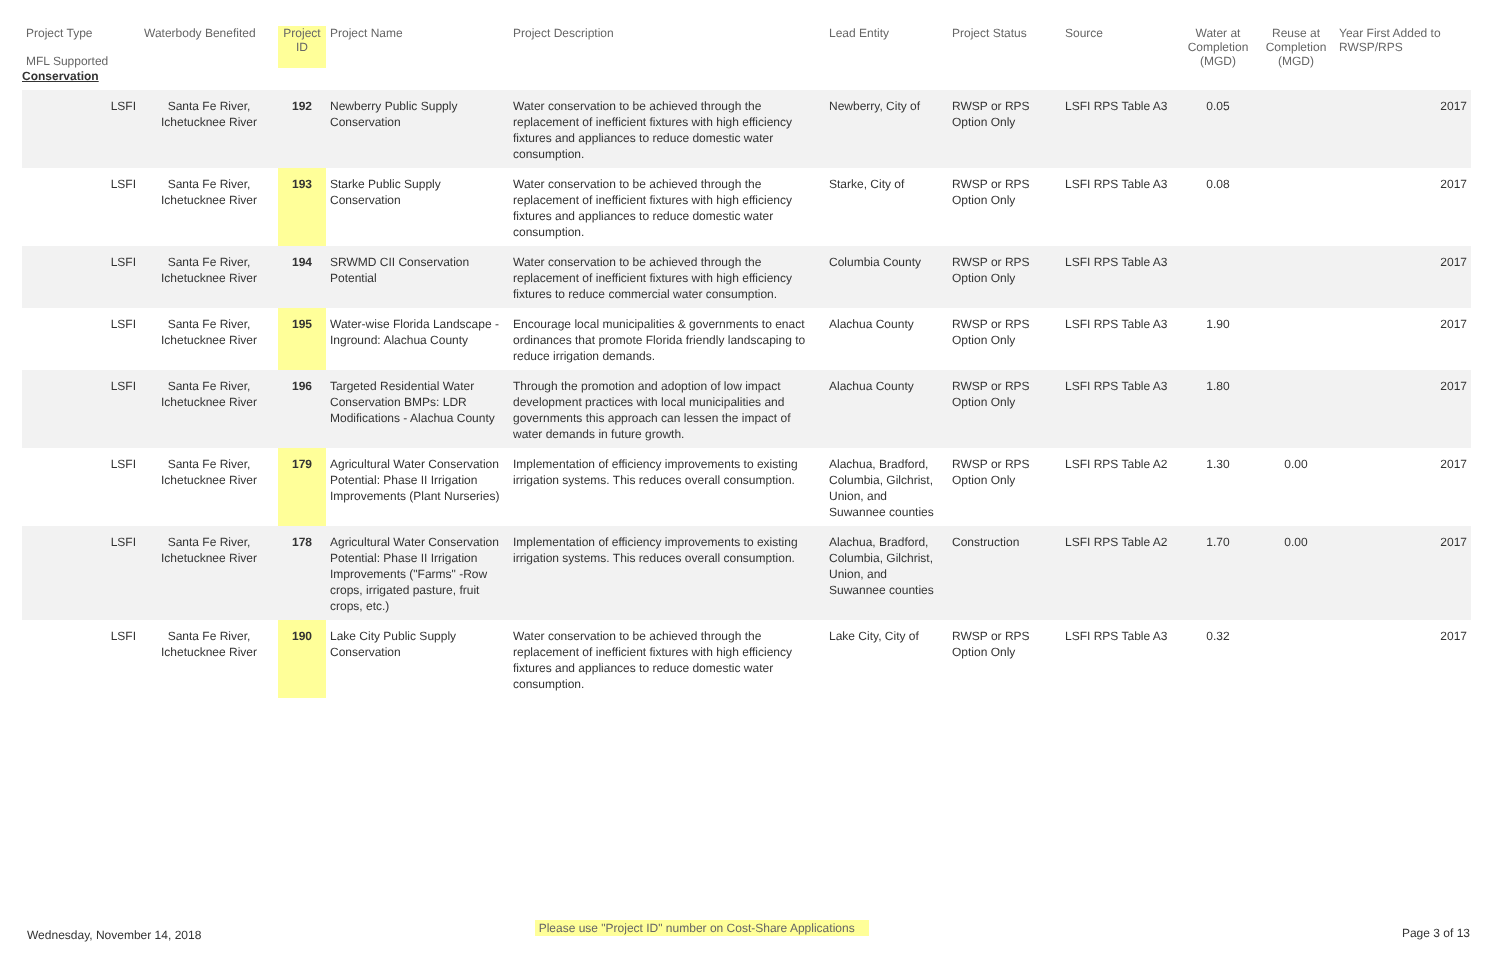| Project Type MFL Supported | Waterbody Benefited | Project ID | Project Name | Project Description | Lead Entity | Project Status | Source | Water at Completion (MGD) | Reuse at Completion (MGD) | Year First Added to RWSP/RPS |
| --- | --- | --- | --- | --- | --- | --- | --- | --- | --- | --- |
| Conservation | | | | | | | | | | |
| LSFI | Santa Fe River, Ichetucknee River | 192 | Newberry Public Supply Conservation | Water conservation to be achieved through the replacement of inefficient fixtures with high efficiency fixtures and appliances to reduce domestic water consumption. | Newberry, City of | RWSP or RPS Option Only | LSFI RPS Table A3 | 0.05 | | 2017 |
| LSFI | Santa Fe River, Ichetucknee River | 193 | Starke Public Supply Conservation | Water conservation to be achieved through the replacement of inefficient fixtures with high efficiency fixtures and appliances to reduce domestic water consumption. | Starke, City of | RWSP or RPS Option Only | LSFI RPS Table A3 | 0.08 | | 2017 |
| LSFI | Santa Fe River, Ichetucknee River | 194 | SRWMD CII Conservation Potential | Water conservation to be achieved through the replacement of inefficient fixtures with high efficiency fixtures to reduce commercial water consumption. | Columbia County | RWSP or RPS Option Only | LSFI RPS Table A3 | | | 2017 |
| LSFI | Santa Fe River, Ichetucknee River | 195 | Water-wise Florida Landscape - Inground: Alachua County | Encourage local municipalities & governments to enact ordinances that promote Florida friendly landscaping to reduce irrigation demands. | Alachua County | RWSP or RPS Option Only | LSFI RPS Table A3 | 1.90 | | 2017 |
| LSFI | Santa Fe River, Ichetucknee River | 196 | Targeted Residential Water Conservation BMPs: LDR Modifications - Alachua County | Through the promotion and adoption of low impact development practices with local municipalities and governments this approach can lessen the impact of water demands in future growth. | Alachua County | RWSP or RPS Option Only | LSFI RPS Table A3 | 1.80 | | 2017 |
| LSFI | Santa Fe River, Ichetucknee River | 179 | Agricultural Water Conservation Potential: Phase II Irrigation Improvements (Plant Nurseries) | Implementation of efficiency improvements to existing irrigation systems. This reduces overall consumption. | Alachua, Bradford, Columbia, Gilchrist, Union, and Suwannee counties | RWSP or RPS Option Only | LSFI RPS Table A2 | 1.30 | 0.00 | 2017 |
| LSFI | Santa Fe River, Ichetucknee River | 178 | Agricultural Water Conservation Potential: Phase II Irrigation Improvements ("Farms" -Row crops, irrigated pasture, fruit crops, etc.) | Implementation of efficiency improvements to existing irrigation systems. This reduces overall consumption. | Alachua, Bradford, Columbia, Gilchrist, Union, and Suwannee counties | Construction | LSFI RPS Table A2 | 1.70 | 0.00 | 2017 |
| LSFI | Santa Fe River, Ichetucknee River | 190 | Lake City Public Supply Conservation | Water conservation to be achieved through the replacement of inefficient fixtures with high efficiency fixtures and appliances to reduce domestic water consumption. | Lake City, City of | RWSP or RPS Option Only | LSFI RPS Table A3 | 0.32 | | 2017 |
Wednesday, November 14, 2018 Please use "Project ID" number on Cost-Share Applications Page 3 of 13